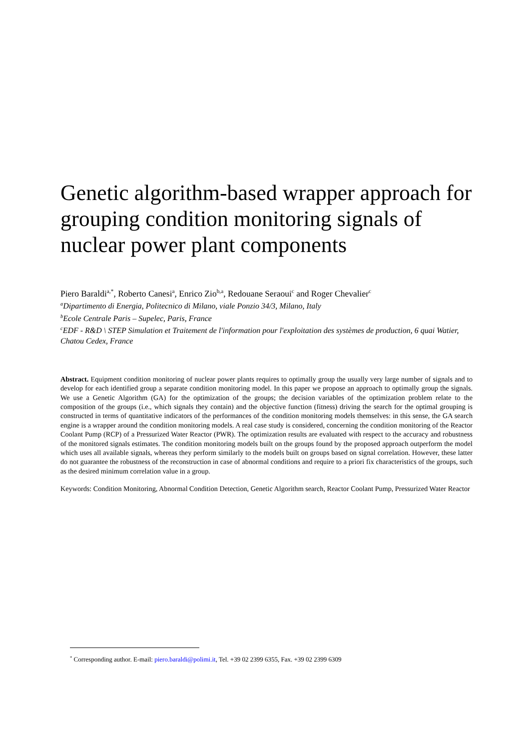Genetic algorithm-based wrapper approach for grouping condition monitoring signals of nuclear power plant components
Piero Baraldi<sup>a,*</sup>, Roberto Canesi<sup>a</sup>, Enrico Zio<sup>b,a</sup>, Redouane Seraoui<sup>c</sup> and Roger Chevalier<sup>c</sup>
<sup>a</sup> Dipartimento di Energia, Politecnico di Milano, viale Ponzio 34/3, Milano, Italy
<sup>b</sup> Ecole Centrale Paris – Supelec, Paris, France
<sup>c</sup> EDF - R&D \ STEP Simulation et Traitement de l'information pour l'exploitation des systèmes de production, 6 quai Watier, Chatou Cedex, France
Abstract. Equipment condition monitoring of nuclear power plants requires to optimally group the usually very large number of signals and to develop for each identified group a separate condition monitoring model. In this paper we propose an approach to optimally group the signals. We use a Genetic Algorithm (GA) for the optimization of the groups; the decision variables of the optimization problem relate to the composition of the groups (i.e., which signals they contain) and the objective function (fitness) driving the search for the optimal grouping is constructed in terms of quantitative indicators of the performances of the condition monitoring models themselves: in this sense, the GA search engine is a wrapper around the condition monitoring models. A real case study is considered, concerning the condition monitoring of the Reactor Coolant Pump (RCP) of a Pressurized Water Reactor (PWR). The optimization results are evaluated with respect to the accuracy and robustness of the monitored signals estimates. The condition monitoring models built on the groups found by the proposed approach outperform the model which uses all available signals, whereas they perform similarly to the models built on groups based on signal correlation. However, these latter do not guarantee the robustness of the reconstruction in case of abnormal conditions and require to a priori fix characteristics of the groups, such as the desired minimum correlation value in a group.
Keywords: Condition Monitoring, Abnormal Condition Detection, Genetic Algorithm search, Reactor Coolant Pump, Pressurized Water Reactor
<sup>*</sup> Corresponding author. E-mail: piero.baraldi@polimi.it, Tel. +39 02 2399 6355, Fax. +39 02 2399 6309